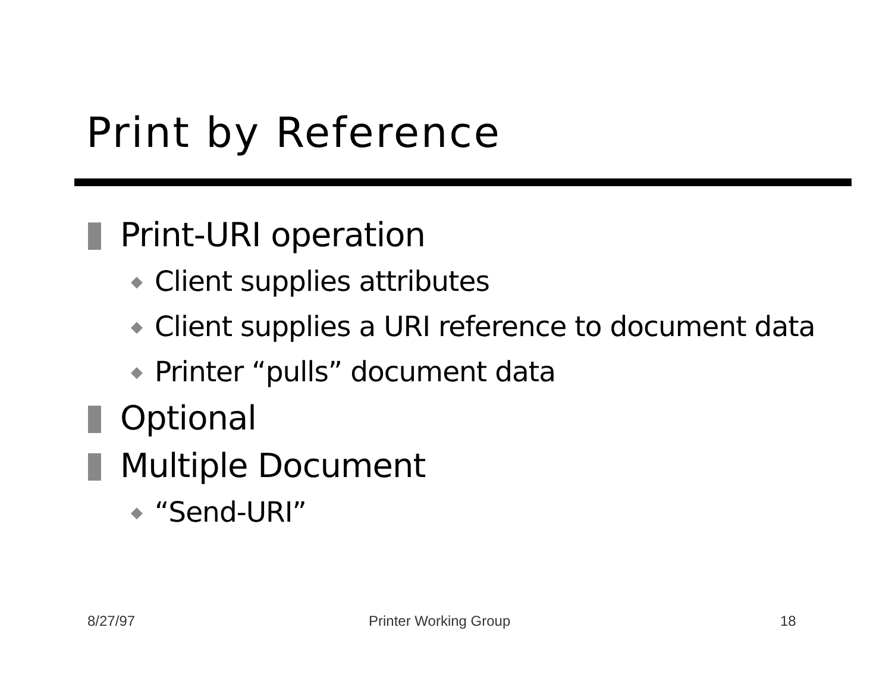Print by Reference
Print-URI operation
◆ Client supplies attributes
◆ Client supplies a URI reference to document data
◆ Printer “pulls” document data
Optional
Multiple Document
◆ “Send-URI”
8/27/97 Printer Working Group 18